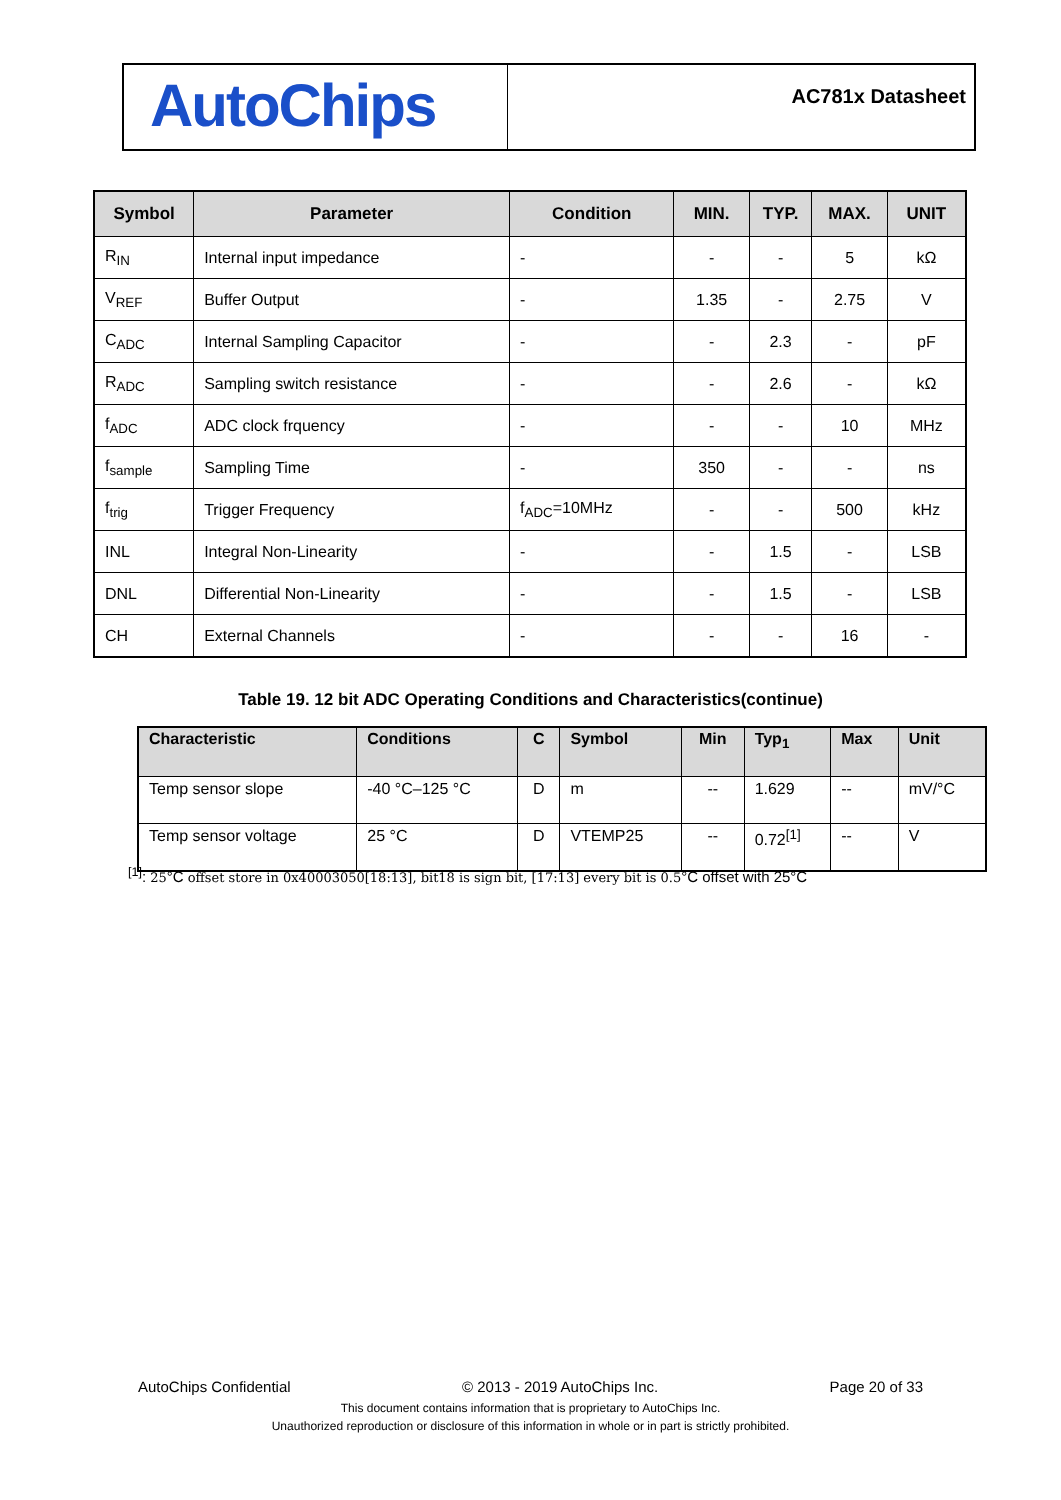AutoChips
AC781x Datasheet
| Symbol | Parameter | Condition | MIN. | TYP. | MAX. | UNIT |
| --- | --- | --- | --- | --- | --- | --- |
| R<sub>IN</sub> | Internal input impedance | - | - | - | 5 | kΩ |
| V<sub>REF</sub> | Buffer Output | - | 1.35 | - | 2.75 | V |
| C<sub>ADC</sub> | Internal Sampling Capacitor | - | - | 2.3 | - | pF |
| R<sub>ADC</sub> | Sampling switch resistance | - | - | 2.6 | - | kΩ |
| f<sub>ADC</sub> | ADC clock frquency | - | - | - | 10 | MHz |
| f<sub>sample</sub> | Sampling Time | - | 350 | - | - | ns |
| f<sub>trig</sub> | Trigger Frequency | f<sub>ADC</sub>=10MHz | - | - | 500 | kHz |
| INL | Integral Non-Linearity | - | - | 1.5 | - | LSB |
| DNL | Differential Non-Linearity | - | - | 1.5 | - | LSB |
| CH | External Channels | - | - | - | 16 | - |
Table 19. 12 bit ADC Operating Conditions and Characteristics(continue)
| Characteristic | Conditions | C | Symbol | Min | Typ<sub>1</sub> | Max | Unit |
| --- | --- | --- | --- | --- | --- | --- | --- |
| Temp sensor slope | -40 °C–125 °C | D | m | -- | 1.629 | -- | mV/°C |
| Temp sensor voltage | 25 °C | D | VTEMP25 | -- | 0.72<sup>[1]</sup> | -- | V |
<sup>[1]</sup>: 25°C offset store in 0x40003050[18:13], bit18 is sign bit, [17:13] every bit is 0.5°C offset with 25°C
AutoChips Confidential © 2013 - 2019 AutoChips Inc. Page 20 of 33
This document contains information that is proprietary to AutoChips Inc.
Unauthorized reproduction or disclosure of this information in whole or in part is strictly prohibited.